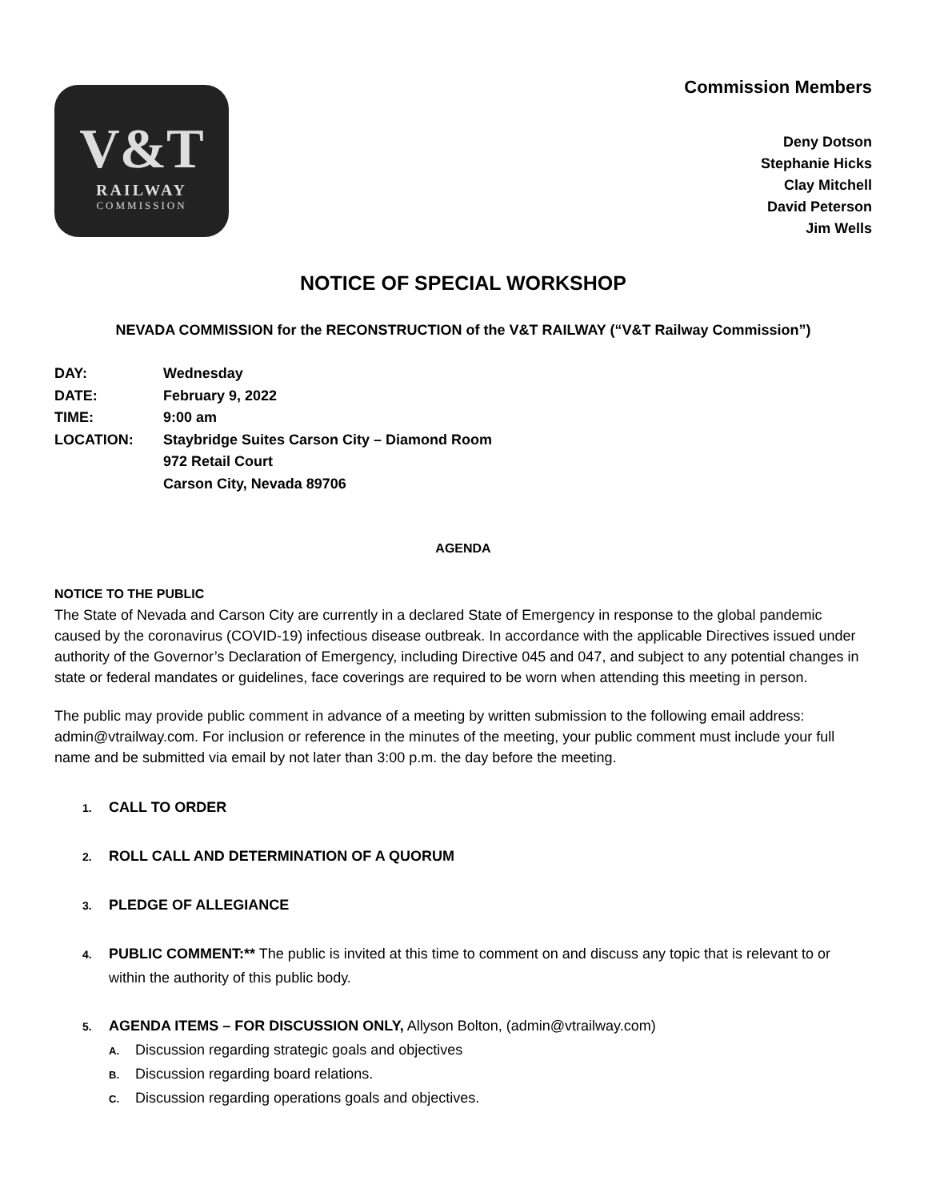V&T
RAILWAY
COMMISSION
Commission Members
Deny Dotson
Stephanie Hicks
Clay Mitchell
David Peterson
Jim Wells
NOTICE OF SPECIAL WORKSHOP
NEVADA COMMISSION for the RECONSTRUCTION of the V&T RAILWAY (“V&T Railway Commission”)
| DAY: | Wednesday |
| DATE: | February 9, 2022 |
| TIME: | 9:00 am |
| LOCATION: | Staybridge Suites Carson City – Diamond Room 972 Retail Court Carson City, Nevada 89706 |
AGENDA
NOTICE TO THE PUBLIC
The State of Nevada and Carson City are currently in a declared State of Emergency in response to the global pandemic caused by the coronavirus (COVID-19) infectious disease outbreak. In accordance with the applicable Directives issued under authority of the Governor’s Declaration of Emergency, including Directive 045 and 047, and subject to any potential changes in state or federal mandates or guidelines, face coverings are required to be worn when attending this meeting in person.
The public may provide public comment in advance of a meeting by written submission to the following email address: admin@vtrailway.com. For inclusion or reference in the minutes of the meeting, your public comment must include your full name and be submitted via email by not later than 3:00 p.m. the day before the meeting.
1. CALL TO ORDER
2. ROLL CALL AND DETERMINATION OF A QUORUM
3. PLEDGE OF ALLEGIANCE
4. PUBLIC COMMENT:** The public is invited at this time to comment on and discuss any topic that is relevant to or within the authority of this public body.
5. AGENDA ITEMS – FOR DISCUSSION ONLY, Allyson Bolton, (admin@vtrailway.com)
A. Discussion regarding strategic goals and objectives
B. Discussion regarding board relations.
C. Discussion regarding operations goals and objectives.